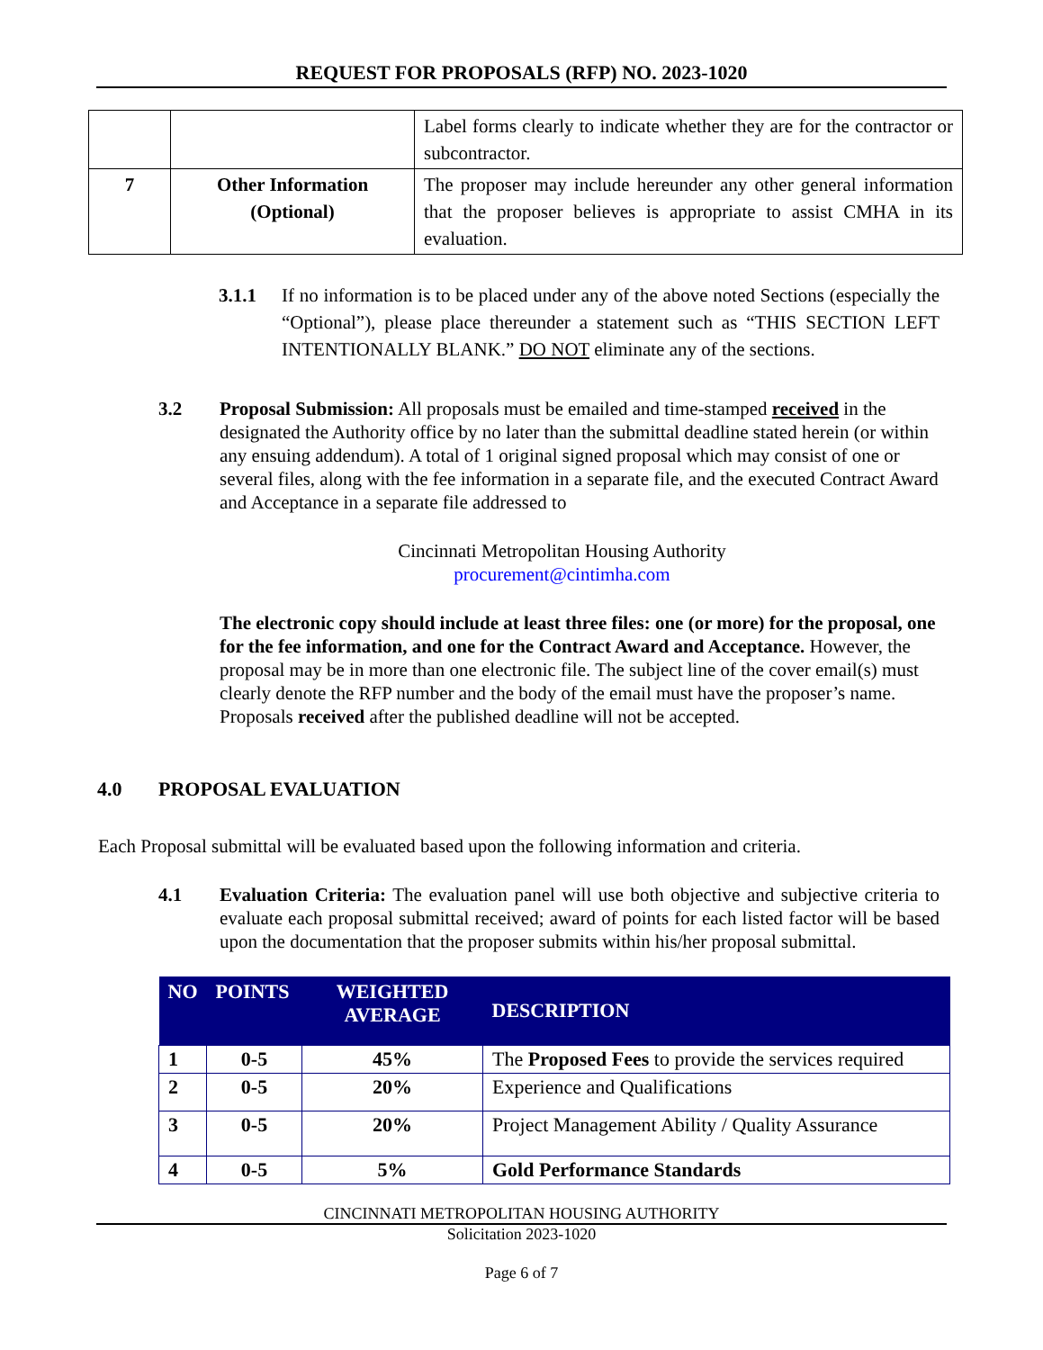REQUEST FOR PROPOSALS (RFP) NO. 2023-1020
| | | Label forms clearly to indicate whether they are for the contractor or subcontractor. |
| 7 | Other Information (Optional) | The proposer may include hereunder any other general information that the proposer believes is appropriate to assist CMHA in its evaluation. |
3.1.1 If no information is to be placed under any of the above noted Sections (especially the “Optional”), please place thereunder a statement such as “THIS SECTION LEFT INTENTIONALLY BLANK.” DO NOT eliminate any of the sections.
3.2 Proposal Submission: All proposals must be emailed and time-stamped received in the designated the Authority office by no later than the submittal deadline stated herein (or within any ensuing addendum). A total of 1 original signed proposal which may consist of one or several files, along with the fee information in a separate file, and the executed Contract Award and Acceptance in a separate file addressed to
Cincinnati Metropolitan Housing Authority
procurement@cintimha.com
The electronic copy should include at least three files: one (or more) for the proposal, one for the fee information, and one for the Contract Award and Acceptance. However, the proposal may be in more than one electronic file. The subject line of the cover email(s) must clearly denote the RFP number and the body of the email must have the proposer’s name. Proposals received after the published deadline will not be accepted.
4.0 PROPOSAL EVALUATION
Each Proposal submittal will be evaluated based upon the following information and criteria.
4.1 Evaluation Criteria: The evaluation panel will use both objective and subjective criteria to evaluate each proposal submittal received; award of points for each listed factor will be based upon the documentation that the proposer submits within his/her proposal submittal.
| NO | POINTS | WEIGHTED AVERAGE | DESCRIPTION |
| --- | --- | --- | --- |
| 1 | 0-5 | 45% | The Proposed Fees to provide the services required |
| 2 | 0-5 | 20% | Experience and Qualifications |
| 3 | 0-5 | 20% | Project Management Ability / Quality Assurance |
| 4 | 0-5 | 5% | Gold Performance Standards |
CINCINNATI METROPOLITAN HOUSING AUTHORITY
Solicitation 2023-1020
Page 6 of 7